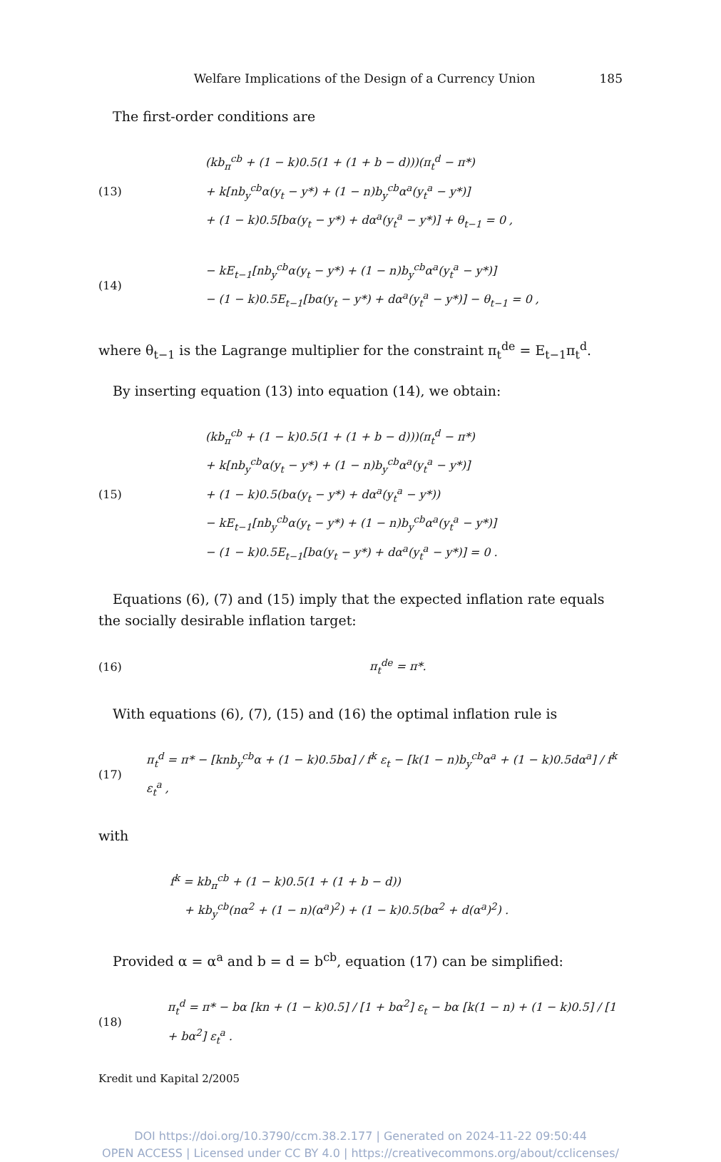Welfare Implications of the Design of a Currency Union 185
The first-order conditions are
(13)
(kb<sub>π</sub><sup>cb</sup> + (1 − k)0.5(1 + (1 + b − d)))(π<sub>t</sub><sup>d</sup> − π*)
+ k[nb<sub>y</sub><sup>cb</sup>α(y<sub>t</sub> − y*) + (1 − n)b<sub>y</sub><sup>cb</sup>α<sup>a</sup>(y<sub>t</sub><sup>a</sup> − y*)]
+ (1 − k)0.5[bα(y<sub>t</sub> − y*) + dα<sup>a</sup>(y<sub>t</sub><sup>a</sup> − y*)] + θ<sub>t−1</sub> = 0 ,
(14)
− kE<sub>t−1</sub>[nb<sub>y</sub><sup>cb</sup>α(y<sub>t</sub> − y*) + (1 − n)b<sub>y</sub><sup>cb</sup>α<sup>a</sup>(y<sub>t</sub><sup>a</sup> − y*)]
− (1 − k)0.5E<sub>t−1</sub>[bα(y<sub>t</sub> − y*) + dα<sup>a</sup>(y<sub>t</sub><sup>a</sup> − y*)] − θ<sub>t−1</sub> = 0 ,
where θ<sub>t−1</sub> is the Lagrange multiplier for the constraint π<sub>t</sub><sup>de</sup> = E<sub>t−1</sub>π<sub>t</sub><sup>d</sup>.
By inserting equation (13) into equation (14), we obtain:
(15)
(kb<sub>π</sub><sup>cb</sup> + (1 − k)0.5(1 + (1 + b − d)))(π<sub>t</sub><sup>d</sup> − π*)
+ k[nb<sub>y</sub><sup>cb</sup>α(y<sub>t</sub> − y*) + (1 − n)b<sub>y</sub><sup>cb</sup>α<sup>a</sup>(y<sub>t</sub><sup>a</sup> − y*)]
+ (1 − k)0.5(bα(y<sub>t</sub> − y*) + dα<sup>a</sup>(y<sub>t</sub><sup>a</sup> − y*))
− kE<sub>t−1</sub>[nb<sub>y</sub><sup>cb</sup>α(y<sub>t</sub> − y*) + (1 − n)b<sub>y</sub><sup>cb</sup>α<sup>a</sup>(y<sub>t</sub><sup>a</sup> − y*)]
− (1 − k)0.5E<sub>t−1</sub>[bα(y<sub>t</sub> − y*) + dα<sup>a</sup>(y<sub>t</sub><sup>a</sup> − y*)] = 0 .
Equations (6), (7) and (15) imply that the expected inflation rate equals the socially desirable inflation target:
(16)
π<sub>t</sub><sup>de</sup> = π*.
With equations (6), (7), (15) and (16) the optimal inflation rule is
(17)
π<sub>t</sub><sup>d</sup> = π* − [knb<sub>y</sub><sup>cb</sup>α + (1 − k)0.5bα] / f<sup>k</sup> ε<sub>t</sub> − [k(1 − n)b<sub>y</sub><sup>cb</sup>α<sup>a</sup> + (1 − k)0.5dα<sup>a</sup>] / f<sup>k</sup> ε<sub>t</sub><sup>a</sup> ,
with
f<sup>k</sup> = kb<sub>π</sub><sup>cb</sup> + (1 − k)0.5(1 + (1 + b − d))
+ kb<sub>y</sub><sup>cb</sup>(nα<sup>2</sup> + (1 − n)(α<sup>a</sup>)<sup>2</sup>) + (1 − k)0.5(bα<sup>2</sup> + d(α<sup>a</sup>)<sup>2</sup>) .
Provided α = α<sup>a</sup> and b = d = b<sup>cb</sup>, equation (17) can be simplified:
(18)
π<sub>t</sub><sup>d</sup> = π* − bα [kn + (1 − k)0.5] / [1 + bα<sup>2</sup>] ε<sub>t</sub> − bα [k(1 − n) + (1 − k)0.5] / [1 + bα<sup>2</sup>] ε<sub>t</sub><sup>a</sup> .
Kredit und Kapital 2/2005
DOI https://doi.org/10.3790/ccm.38.2.177 | Generated on 2024-11-22 09:50:44
OPEN ACCESS | Licensed under CC BY 4.0 | https://creativecommons.org/about/cclicenses/